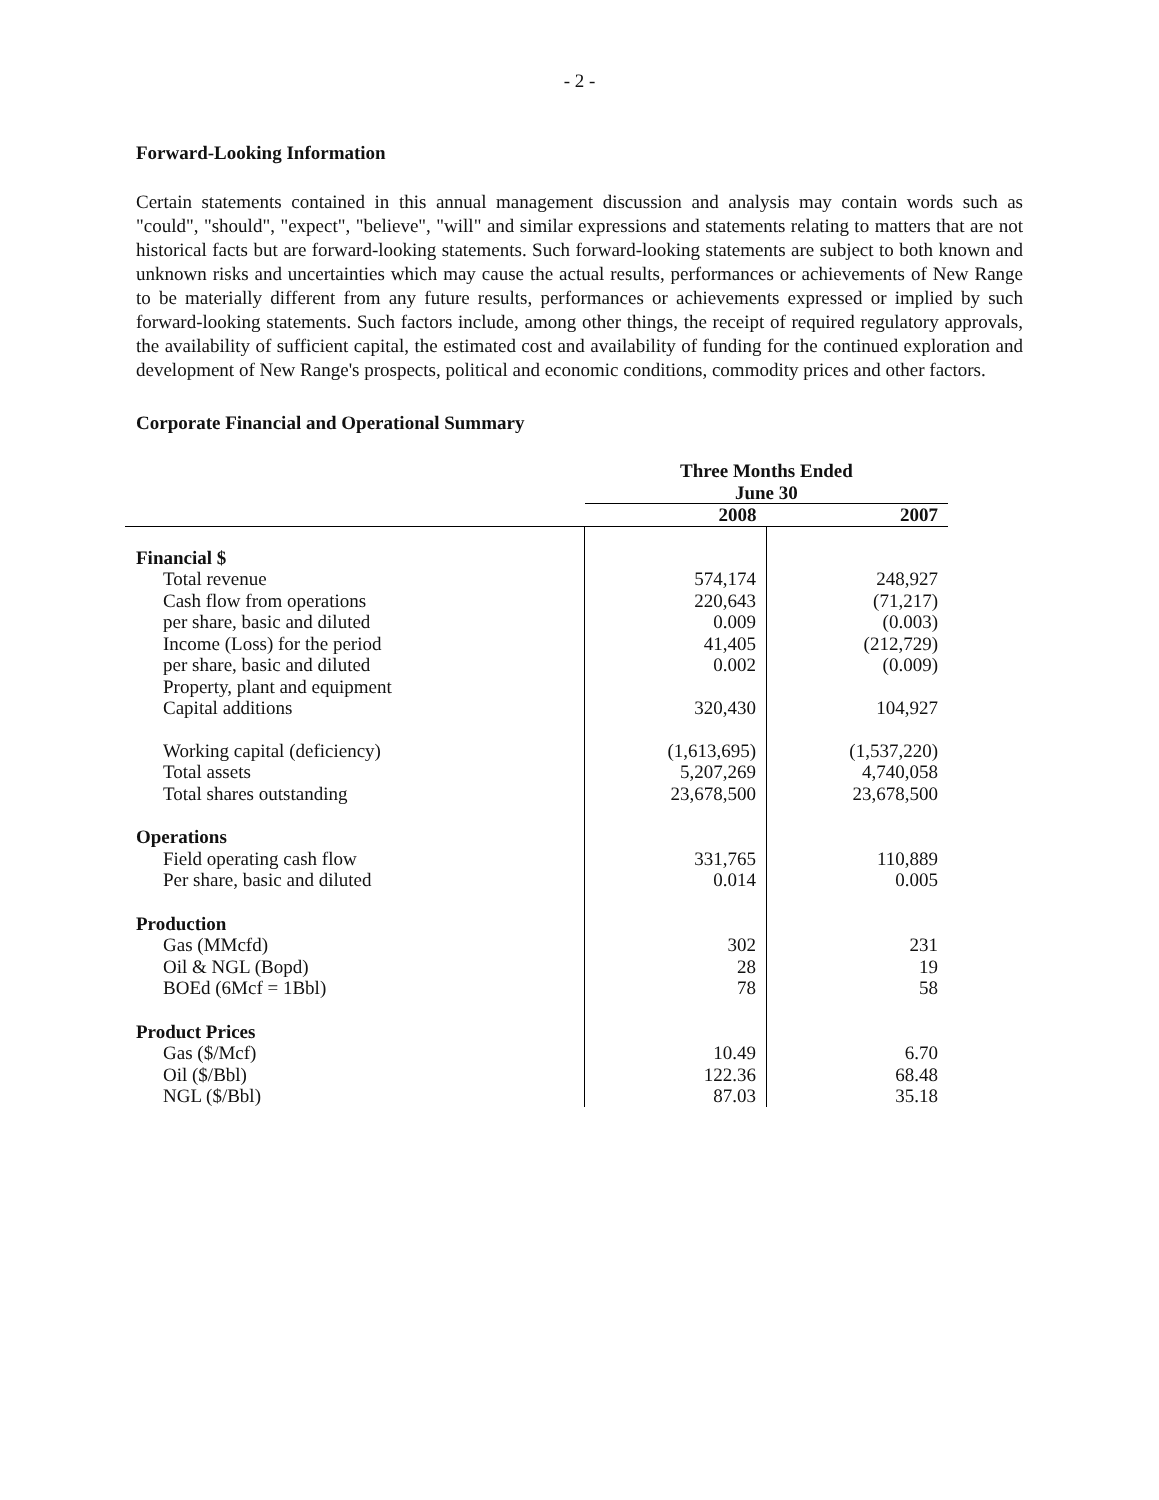- 2 -
Forward-Looking Information
Certain statements contained in this annual management discussion and analysis may contain words such as "could", "should", "expect", "believe", "will" and similar expressions and statements relating to matters that are not historical facts but are forward-looking statements. Such forward-looking statements are subject to both known and unknown risks and uncertainties which may cause the actual results, performances or achievements of New Range to be materially different from any future results, performances or achievements expressed or implied by such forward-looking statements. Such factors include, among other things, the receipt of required regulatory approvals, the availability of sufficient capital, the estimated cost and availability of funding for the continued exploration and development of New Range's prospects, political and economic conditions, commodity prices and other factors.
Corporate Financial and Operational Summary
| | Three Months Ended June 30 | |
| --- | --- | --- |
| | 2008 | 2007 |
| Financial $ | | |
| Total revenue | 574,174 | 248,927 |
| Cash flow from operations | 220,643 | (71,217) |
| per share, basic and diluted | 0.009 | (0.003) |
| Income (Loss) for the period | 41,405 | (212,729) |
| per share, basic and diluted | 0.002 | (0.009) |
| Property, plant and equipment | | |
| Capital additions | 320,430 | 104,927 |
| Working capital (deficiency) | (1,613,695) | (1,537,220) |
| Total assets | 5,207,269 | 4,740,058 |
| Total shares outstanding | 23,678,500 | 23,678,500 |
| Operations | | |
| Field operating cash flow | 331,765 | 110,889 |
| Per share, basic and diluted | 0.014 | 0.005 |
| Production | | |
| Gas (MMcfd) | 302 | 231 |
| Oil & NGL (Bopd) | 28 | 19 |
| BOEd (6Mcf = 1Bbl) | 78 | 58 |
| Product Prices | | |
| Gas ($/Mcf) | 10.49 | 6.70 |
| Oil ($/Bbl) | 122.36 | 68.48 |
| NGL ($/Bbl) | 87.03 | 35.18 |